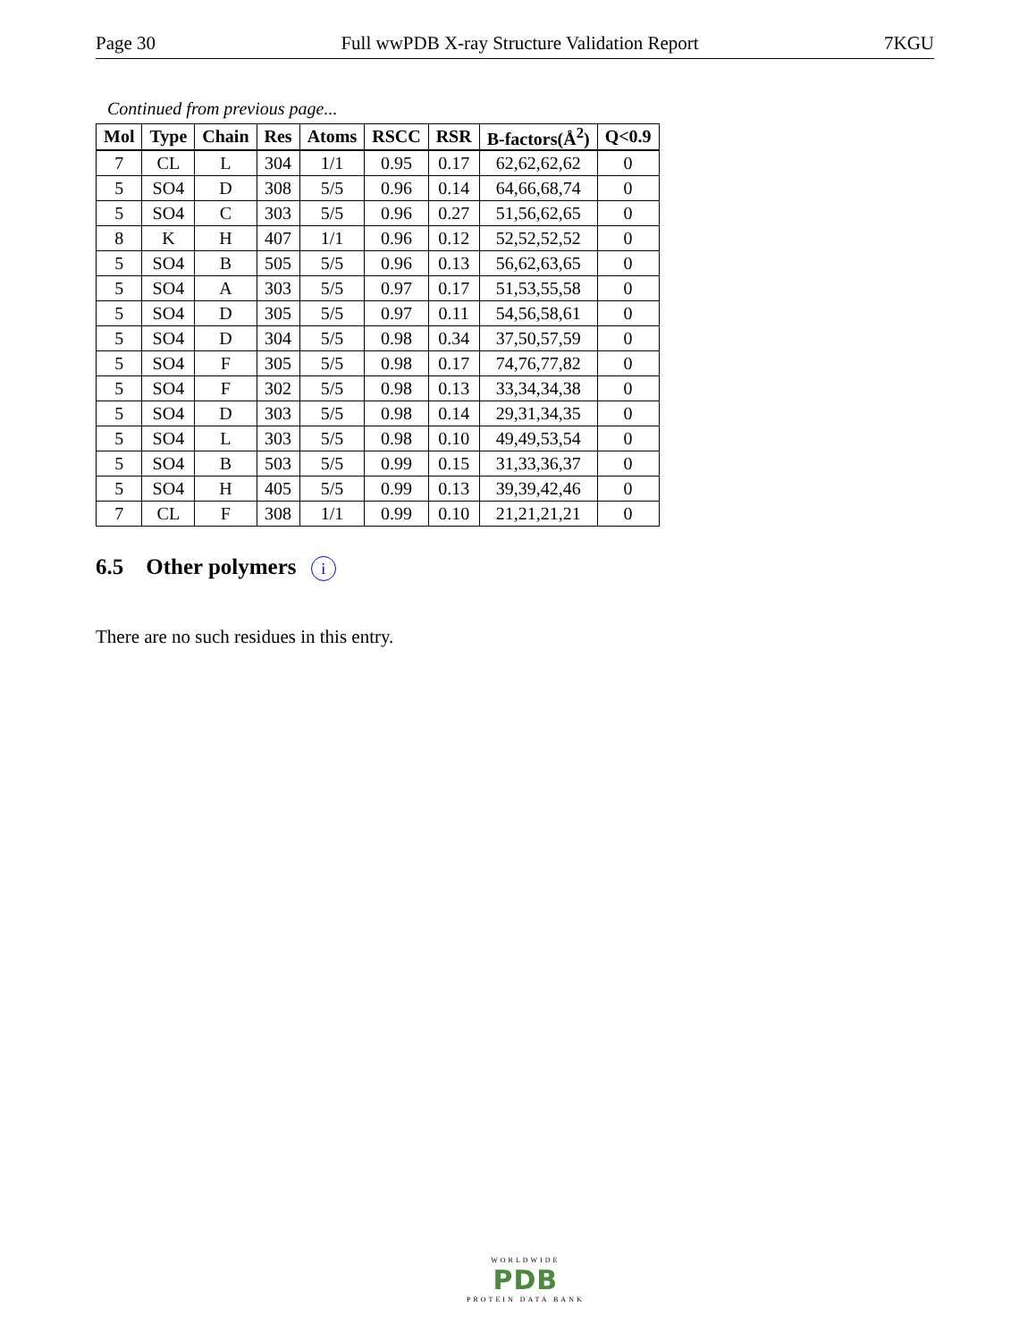Page 30 Full wwPDB X-ray Structure Validation Report 7KGU
Continued from previous page...
| Mol | Type | Chain | Res | Atoms | RSCC | RSR | B-factors(Å<sup>2</sup>) | Q<0.9 |
| --- | --- | --- | --- | --- | --- | --- | --- | --- |
| 7 | CL | L | 304 | 1/1 | 0.95 | 0.17 | 62,62,62,62 | 0 |
| 5 | SO4 | D | 308 | 5/5 | 0.96 | 0.14 | 64,66,68,74 | 0 |
| 5 | SO4 | C | 303 | 5/5 | 0.96 | 0.27 | 51,56,62,65 | 0 |
| 8 | K | H | 407 | 1/1 | 0.96 | 0.12 | 52,52,52,52 | 0 |
| 5 | SO4 | B | 505 | 5/5 | 0.96 | 0.13 | 56,62,63,65 | 0 |
| 5 | SO4 | A | 303 | 5/5 | 0.97 | 0.17 | 51,53,55,58 | 0 |
| 5 | SO4 | D | 305 | 5/5 | 0.97 | 0.11 | 54,56,58,61 | 0 |
| 5 | SO4 | D | 304 | 5/5 | 0.98 | 0.34 | 37,50,57,59 | 0 |
| 5 | SO4 | F | 305 | 5/5 | 0.98 | 0.17 | 74,76,77,82 | 0 |
| 5 | SO4 | F | 302 | 5/5 | 0.98 | 0.13 | 33,34,34,38 | 0 |
| 5 | SO4 | D | 303 | 5/5 | 0.98 | 0.14 | 29,31,34,35 | 0 |
| 5 | SO4 | L | 303 | 5/5 | 0.98 | 0.10 | 49,49,53,54 | 0 |
| 5 | SO4 | B | 503 | 5/5 | 0.99 | 0.15 | 31,33,36,37 | 0 |
| 5 | SO4 | H | 405 | 5/5 | 0.99 | 0.13 | 39,39,42,46 | 0 |
| 7 | CL | F | 308 | 1/1 | 0.99 | 0.10 | 21,21,21,21 | 0 |
6.5 Other polymers i
There are no such residues in this entry.
WORLDWIDE
PDB
PROTEIN DATA BANK